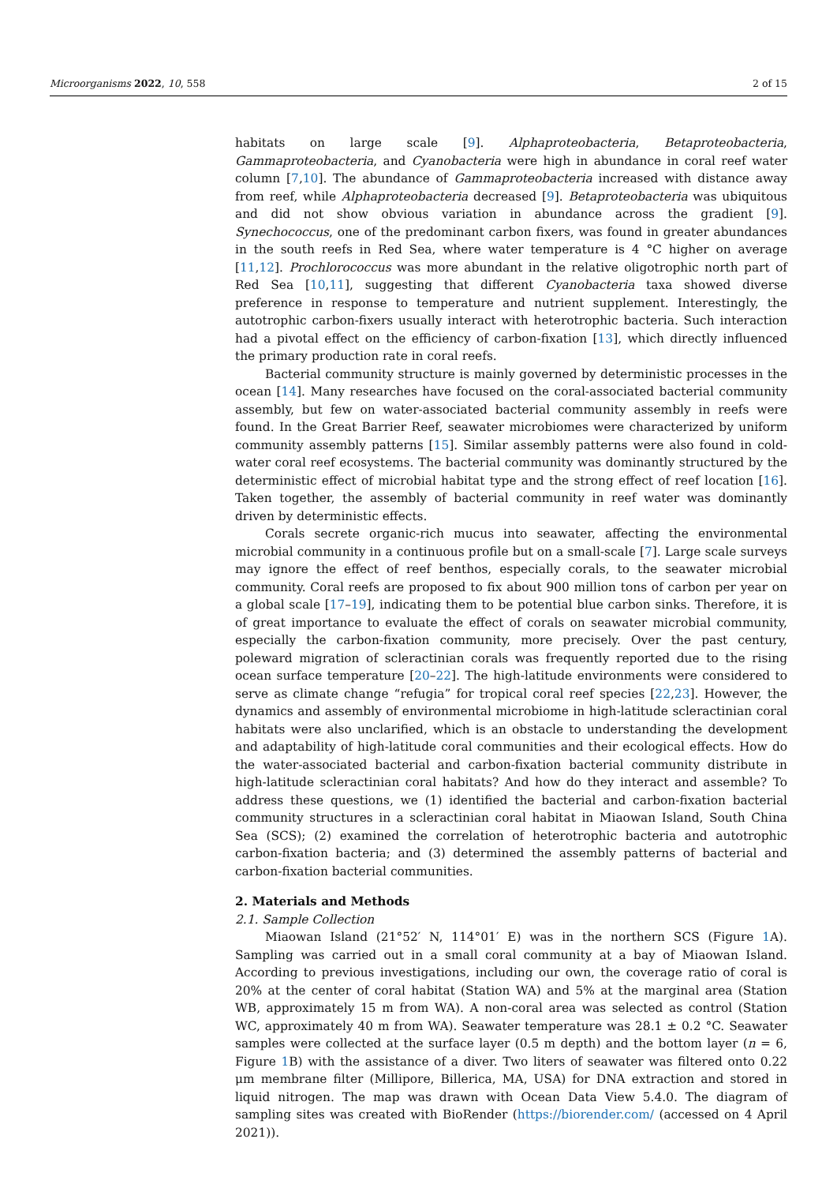Microorganisms 2022, 10, 558 2 of 15
habitats on large scale [9]. Alphaproteobacteria, Betaproteobacteria, Gammaproteobacteria, and Cyanobacteria were high in abundance in coral reef water column [7,10]. The abundance of Gammaproteobacteria increased with distance away from reef, while Alphaproteobacteria decreased [9]. Betaproteobacteria was ubiquitous and did not show obvious variation in abundance across the gradient [9]. Synechococcus, one of the predominant carbon fixers, was found in greater abundances in the south reefs in Red Sea, where water temperature is 4 °C higher on average [11,12]. Prochlorococcus was more abundant in the relative oligotrophic north part of Red Sea [10,11], suggesting that different Cyanobacteria taxa showed diverse preference in response to temperature and nutrient supplement. Interestingly, the autotrophic carbon-fixers usually interact with heterotrophic bacteria. Such interaction had a pivotal effect on the efficiency of carbon-fixation [13], which directly influenced the primary production rate in coral reefs.
Bacterial community structure is mainly governed by deterministic processes in the ocean [14]. Many researches have focused on the coral-associated bacterial community assembly, but few on water-associated bacterial community assembly in reefs were found. In the Great Barrier Reef, seawater microbiomes were characterized by uniform community assembly patterns [15]. Similar assembly patterns were also found in cold-water coral reef ecosystems. The bacterial community was dominantly structured by the deterministic effect of microbial habitat type and the strong effect of reef location [16]. Taken together, the assembly of bacterial community in reef water was dominantly driven by deterministic effects.
Corals secrete organic-rich mucus into seawater, affecting the environmental microbial community in a continuous profile but on a small-scale [7]. Large scale surveys may ignore the effect of reef benthos, especially corals, to the seawater microbial community. Coral reefs are proposed to fix about 900 million tons of carbon per year on a global scale [17–19], indicating them to be potential blue carbon sinks. Therefore, it is of great importance to evaluate the effect of corals on seawater microbial community, especially the carbon-fixation community, more precisely. Over the past century, poleward migration of scleractinian corals was frequently reported due to the rising ocean surface temperature [20–22]. The high-latitude environments were considered to serve as climate change “refugia” for tropical coral reef species [22,23]. However, the dynamics and assembly of environmental microbiome in high-latitude scleractinian coral habitats were also unclarified, which is an obstacle to understanding the development and adaptability of high-latitude coral communities and their ecological effects. How do the water-associated bacterial and carbon-fixation bacterial community distribute in high-latitude scleractinian coral habitats? And how do they interact and assemble? To address these questions, we (1) identified the bacterial and carbon-fixation bacterial community structures in a scleractinian coral habitat in Miaowan Island, South China Sea (SCS); (2) examined the correlation of heterotrophic bacteria and autotrophic carbon-fixation bacteria; and (3) determined the assembly patterns of bacterial and carbon-fixation bacterial communities.
2. Materials and Methods
2.1. Sample Collection
Miaowan Island (21°52′ N, 114°01′ E) was in the northern SCS (Figure 1 A). Sampling was carried out in a small coral community at a bay of Miaowan Island. According to previous investigations, including our own, the coverage ratio of coral is 20% at the center of coral habitat (Station WA) and 5% at the marginal area (Station WB, approximately 15 m from WA). A non-coral area was selected as control (Station WC, approximately 40 m from WA). Seawater temperature was 28.1 ± 0.2 °C. Seawater samples were collected at the surface layer (0.5 m depth) and the bottom layer (n = 6, Figure 1 B) with the assistance of a diver. Two liters of seawater was filtered onto 0.22 μm membrane filter (Millipore, Billerica, MA, USA) for DNA extraction and stored in liquid nitrogen. The map was drawn with Ocean Data View 5.4.0. The diagram of sampling sites was created with BioRender (https://biorender.com/ (accessed on 4 April 2021)).